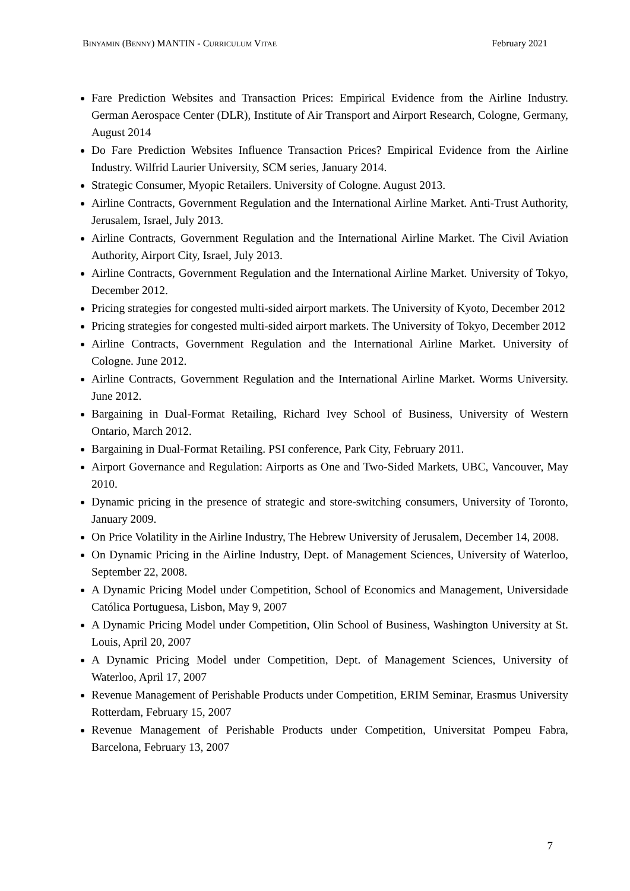BINYAMIN (BENNY) MANTIN - CURRICULUM VITAE February 2021
Fare Prediction Websites and Transaction Prices: Empirical Evidence from the Airline Industry. German Aerospace Center (DLR), Institute of Air Transport and Airport Research, Cologne, Germany, August 2014
Do Fare Prediction Websites Influence Transaction Prices? Empirical Evidence from the Airline Industry. Wilfrid Laurier University, SCM series, January 2014.
Strategic Consumer, Myopic Retailers. University of Cologne. August 2013.
Airline Contracts, Government Regulation and the International Airline Market. Anti-Trust Authority, Jerusalem, Israel, July 2013.
Airline Contracts, Government Regulation and the International Airline Market. The Civil Aviation Authority, Airport City, Israel, July 2013.
Airline Contracts, Government Regulation and the International Airline Market. University of Tokyo, December 2012.
Pricing strategies for congested multi-sided airport markets. The University of Kyoto, December 2012
Pricing strategies for congested multi-sided airport markets. The University of Tokyo, December 2012
Airline Contracts, Government Regulation and the International Airline Market. University of Cologne. June 2012.
Airline Contracts, Government Regulation and the International Airline Market. Worms University. June 2012.
Bargaining in Dual-Format Retailing, Richard Ivey School of Business, University of Western Ontario, March 2012.
Bargaining in Dual-Format Retailing. PSI conference, Park City, February 2011.
Airport Governance and Regulation: Airports as One and Two-Sided Markets, UBC, Vancouver, May 2010.
Dynamic pricing in the presence of strategic and store-switching consumers, University of Toronto, January 2009.
On Price Volatility in the Airline Industry, The Hebrew University of Jerusalem, December 14, 2008.
On Dynamic Pricing in the Airline Industry, Dept. of Management Sciences, University of Waterloo, September 22, 2008.
A Dynamic Pricing Model under Competition, School of Economics and Management, Universidade Católica Portuguesa, Lisbon, May 9, 2007
A Dynamic Pricing Model under Competition, Olin School of Business, Washington University at St. Louis, April 20, 2007
A Dynamic Pricing Model under Competition, Dept. of Management Sciences, University of Waterloo, April 17, 2007
Revenue Management of Perishable Products under Competition, ERIM Seminar, Erasmus University Rotterdam, February 15, 2007
Revenue Management of Perishable Products under Competition, Universitat Pompeu Fabra, Barcelona, February 13, 2007
7